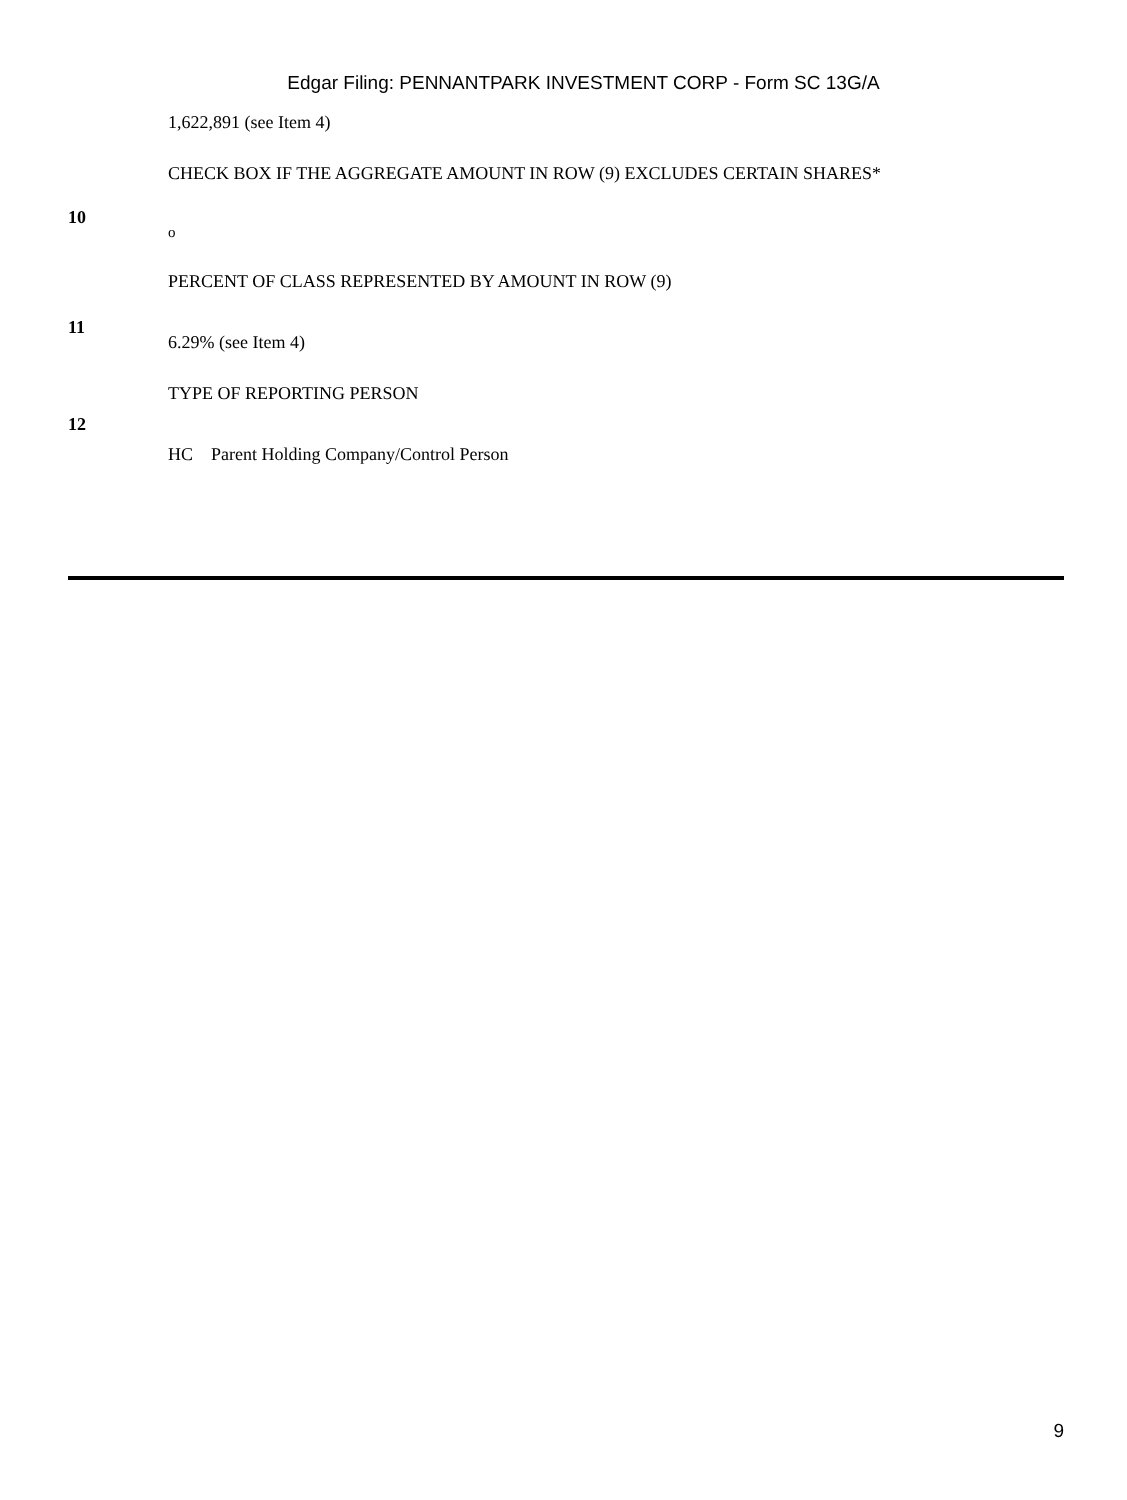Edgar Filing: PENNANTPARK INVESTMENT CORP - Form SC 13G/A
| | 1,622,891 (see Item 4) |
| 10 | CHECK BOX IF THE AGGREGATE AMOUNT IN ROW (9) EXCLUDES CERTAIN SHARES* o |
| 11 | PERCENT OF CLASS REPRESENTED BY AMOUNT IN ROW (9) 6.29% (see Item 4) |
| 12 | TYPE OF REPORTING PERSON HC Parent Holding Company/Control Person |
9